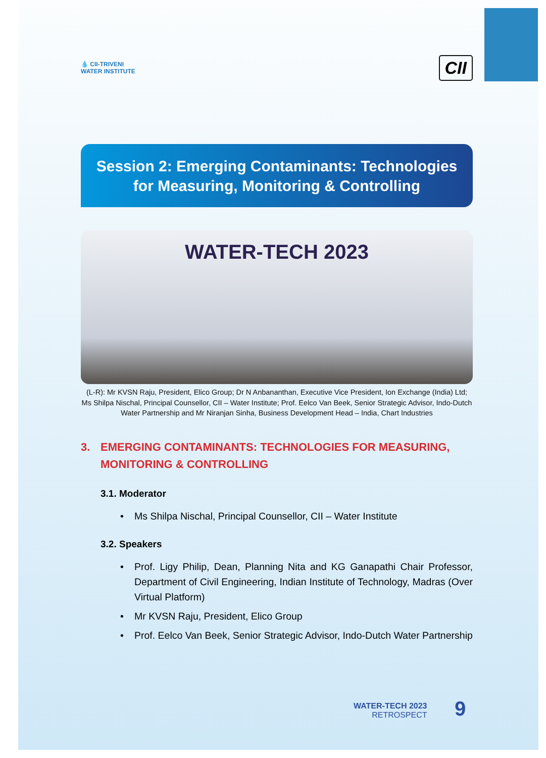💧 CII-TRIVENI
WATER INSTITUTE
CII
Session 2: Emerging Contaminants: Technologies
for Measuring, Monitoring & Controlling
WATER-TECH 2023
(L-R): Mr KVSN Raju, President, Elico Group; Dr N Anbananthan, Executive Vice President, Ion Exchange (India) Ltd; Ms Shilpa Nischal, Principal Counsellor, CII – Water Institute; Prof. Eelco Van Beek, Senior Strategic Advisor, Indo-Dutch Water Partnership and Mr Niranjan Sinha, Business Development Head – India, Chart Industries
3. EMERGING CONTAMINANTS: TECHNOLOGIES FOR MEASURING, MONITORING & CONTROLLING
3.1. Moderator
• Ms Shilpa Nischal, Principal Counsellor, CII – Water Institute
3.2. Speakers
• Prof. Ligy Philip, Dean, Planning Nita and KG Ganapathi Chair Professor, Department of Civil Engineering, Indian Institute of Technology, Madras (Over Virtual Platform)
• Mr KVSN Raju, President, Elico Group
• Prof. Eelco Van Beek, Senior Strategic Advisor, Indo-Dutch Water Partnership
WATER-TECH 2023
RETROSPECT
9